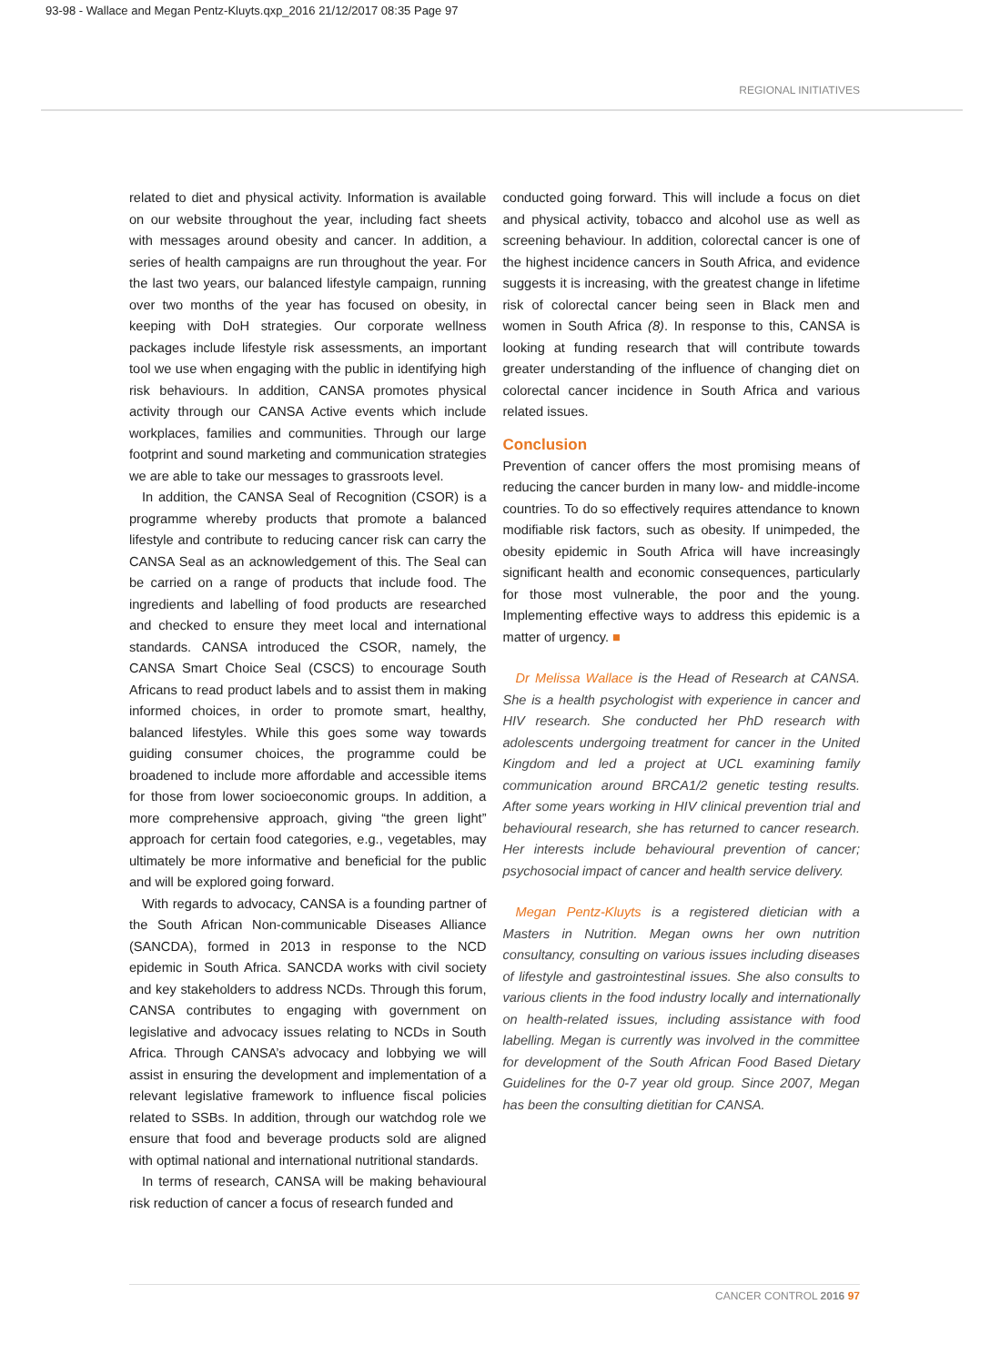93-98 - Wallace and Megan Pentz-Kluyts.qxp_2016 21/12/2017 08:35 Page 97
REGIONAL INITIATIVES
related to diet and physical activity. Information is available on our website throughout the year, including fact sheets with messages around obesity and cancer. In addition, a series of health campaigns are run throughout the year. For the last two years, our balanced lifestyle campaign, running over two months of the year has focused on obesity, in keeping with DoH strategies. Our corporate wellness packages include lifestyle risk assessments, an important tool we use when engaging with the public in identifying high risk behaviours. In addition, CANSA promotes physical activity through our CANSA Active events which include workplaces, families and communities. Through our large footprint and sound marketing and communication strategies we are able to take our messages to grassroots level.
In addition, the CANSA Seal of Recognition (CSOR) is a programme whereby products that promote a balanced lifestyle and contribute to reducing cancer risk can carry the CANSA Seal as an acknowledgement of this. The Seal can be carried on a range of products that include food. The ingredients and labelling of food products are researched and checked to ensure they meet local and international standards. CANSA introduced the CSOR, namely, the CANSA Smart Choice Seal (CSCS) to encourage South Africans to read product labels and to assist them in making informed choices, in order to promote smart, healthy, balanced lifestyles. While this goes some way towards guiding consumer choices, the programme could be broadened to include more affordable and accessible items for those from lower socioeconomic groups. In addition, a more comprehensive approach, giving “the green light” approach for certain food categories, e.g., vegetables, may ultimately be more informative and beneficial for the public and will be explored going forward.
With regards to advocacy, CANSA is a founding partner of the South African Non-communicable Diseases Alliance (SANCDA), formed in 2013 in response to the NCD epidemic in South Africa. SANCDA works with civil society and key stakeholders to address NCDs. Through this forum, CANSA contributes to engaging with government on legislative and advocacy issues relating to NCDs in South Africa. Through CANSA’s advocacy and lobbying we will assist in ensuring the development and implementation of a relevant legislative framework to influence fiscal policies related to SSBs. In addition, through our watchdog role we ensure that food and beverage products sold are aligned with optimal national and international nutritional standards.
In terms of research, CANSA will be making behavioural risk reduction of cancer a focus of research funded and
conducted going forward. This will include a focus on diet and physical activity, tobacco and alcohol use as well as screening behaviour. In addition, colorectal cancer is one of the highest incidence cancers in South Africa, and evidence suggests it is increasing, with the greatest change in lifetime risk of colorectal cancer being seen in Black men and women in South Africa (8). In response to this, CANSA is looking at funding research that will contribute towards greater understanding of the influence of changing diet on colorectal cancer incidence in South Africa and various related issues.
Conclusion
Prevention of cancer offers the most promising means of reducing the cancer burden in many low- and middle-income countries. To do so effectively requires attendance to known modifiable risk factors, such as obesity. If unimpeded, the obesity epidemic in South Africa will have increasingly significant health and economic consequences, particularly for those most vulnerable, the poor and the young. Implementing effective ways to address this epidemic is a matter of urgency. ■
Dr Melissa Wallace is the Head of Research at CANSA. She is a health psychologist with experience in cancer and HIV research. She conducted her PhD research with adolescents undergoing treatment for cancer in the United Kingdom and led a project at UCL examining family communication around BRCA1/2 genetic testing results. After some years working in HIV clinical prevention trial and behavioural research, she has returned to cancer research. Her interests include behavioural prevention of cancer; psychosocial impact of cancer and health service delivery.
Megan Pentz-Kluyts is a registered dietician with a Masters in Nutrition. Megan owns her own nutrition consultancy, consulting on various issues including diseases of lifestyle and gastrointestinal issues. She also consults to various clients in the food industry locally and internationally on health-related issues, including assistance with food labelling. Megan is currently was involved in the committee for development of the South African Food Based Dietary Guidelines for the 0-7 year old group. Since 2007, Megan has been the consulting dietitian for CANSA.
CANCER CONTROL 2016 97